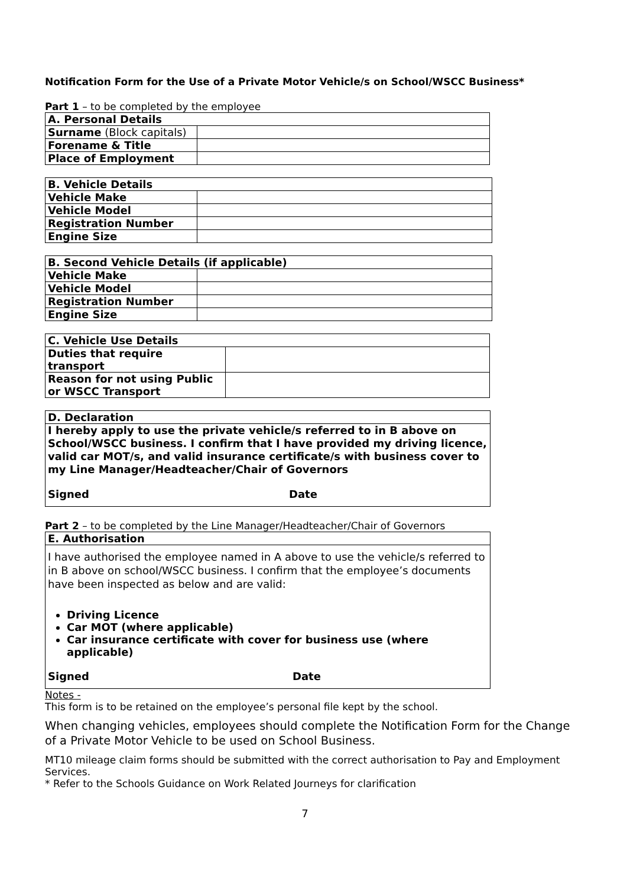Notification Form for the Use of a Private Motor Vehicle/s on School/WSCC Business*
Part 1 – to be completed by the employee
| A. Personal Details | |
| Surname (Block capitals) | |
| Forename & Title | |
| Place of Employment | |
| B. Vehicle Details | |
| Vehicle Make | |
| Vehicle Model | |
| Registration Number | |
| Engine Size | |
| B. Second Vehicle Details (if applicable) | |
| Vehicle Make | |
| Vehicle Model | |
| Registration Number | |
| Engine Size | |
| C. Vehicle Use Details | |
| Duties that require transport | |
| Reason for not using Public or WSCC Transport | |
D. Declaration
I hereby apply to use the private vehicle/s referred to in B above on School/WSCC business. I confirm that I have provided my driving licence, valid car MOT/s, and valid insurance certificate/s with business cover to my Line Manager/Headteacher/Chair of Governors
Signed Date
Part 2 – to be completed by the Line Manager/Headteacher/Chair of Governors
E. Authorisation
I have authorised the employee named in A above to use the vehicle/s referred to in B above on school/WSCC business. I confirm that the employee’s documents have been inspected as below and are valid:
Driving Licence
Car MOT (where applicable)
Car insurance certificate with cover for business use (where applicable)
Signed Date
Notes -
This form is to be retained on the employee’s personal file kept by the school.
When changing vehicles, employees should complete the Notification Form for the Change of a Private Motor Vehicle to be used on School Business.
MT10 mileage claim forms should be submitted with the correct authorisation to Pay and Employment Services.
* Refer to the Schools Guidance on Work Related Journeys for clarification
7